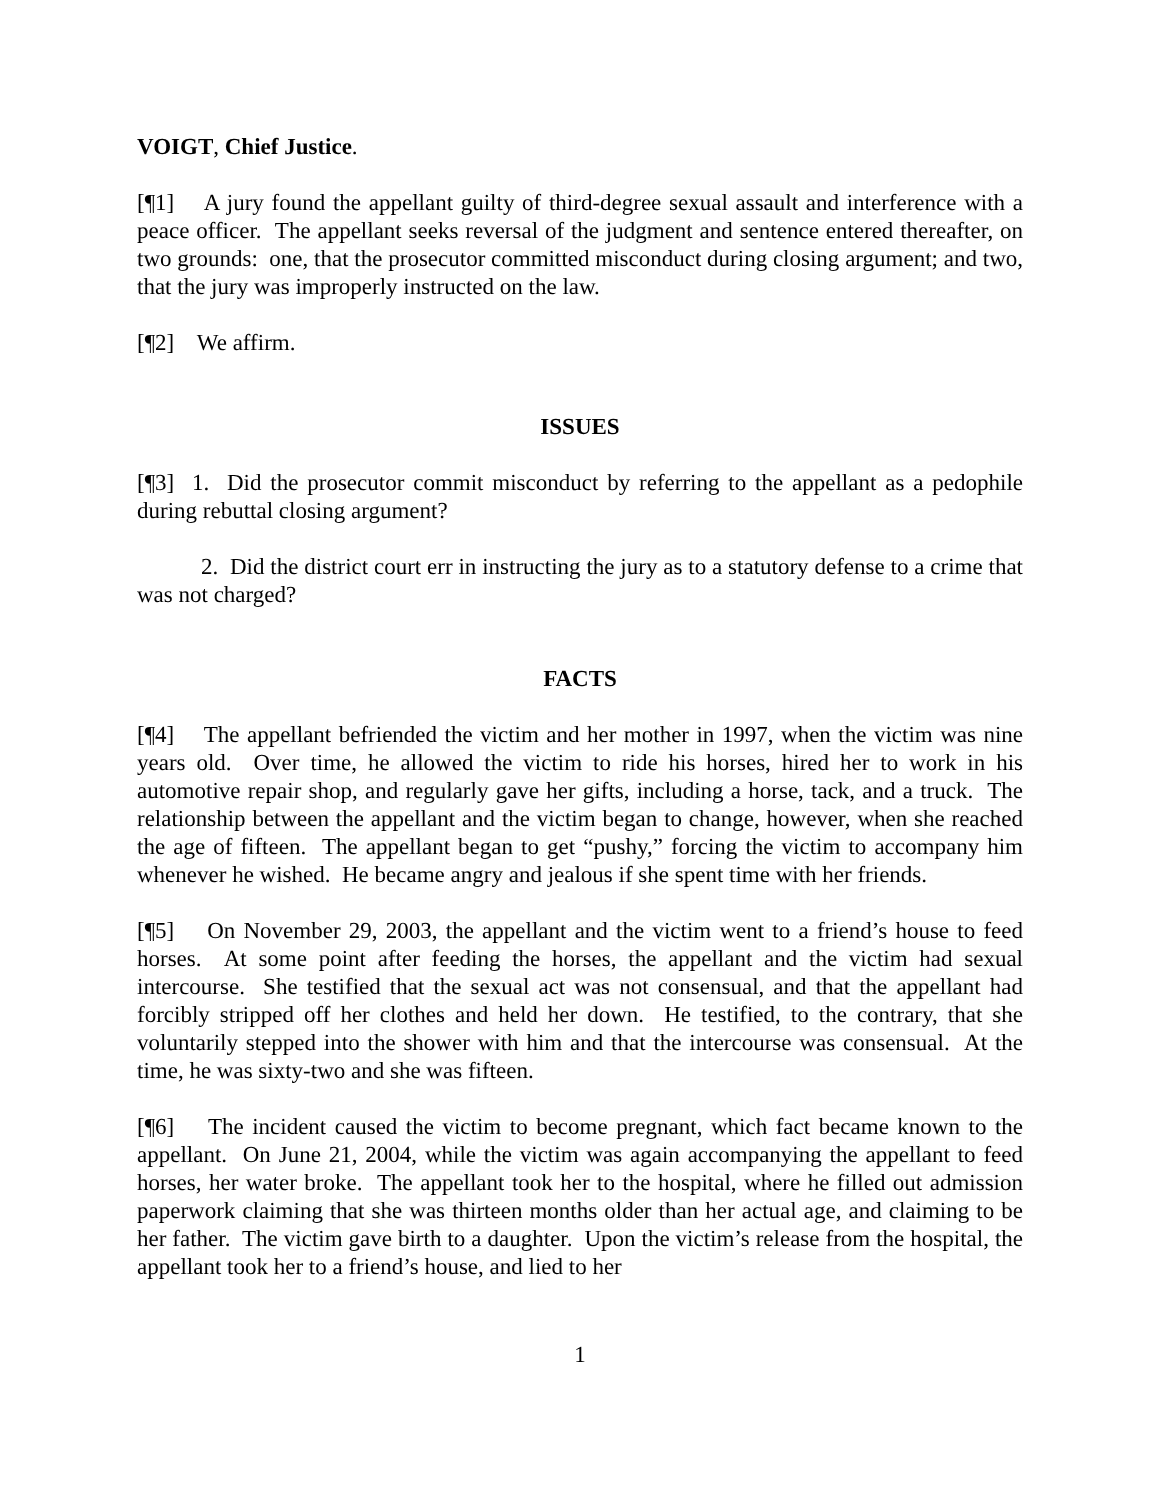VOIGT, Chief Justice.
[¶1] A jury found the appellant guilty of third-degree sexual assault and interference with a peace officer. The appellant seeks reversal of the judgment and sentence entered thereafter, on two grounds: one, that the prosecutor committed misconduct during closing argument; and two, that the jury was improperly instructed on the law.
[¶2] We affirm.
ISSUES
[¶3] 1. Did the prosecutor commit misconduct by referring to the appellant as a pedophile during rebuttal closing argument?
2. Did the district court err in instructing the jury as to a statutory defense to a crime that was not charged?
FACTS
[¶4] The appellant befriended the victim and her mother in 1997, when the victim was nine years old. Over time, he allowed the victim to ride his horses, hired her to work in his automotive repair shop, and regularly gave her gifts, including a horse, tack, and a truck. The relationship between the appellant and the victim began to change, however, when she reached the age of fifteen. The appellant began to get “pushy,” forcing the victim to accompany him whenever he wished. He became angry and jealous if she spent time with her friends.
[¶5] On November 29, 2003, the appellant and the victim went to a friend’s house to feed horses. At some point after feeding the horses, the appellant and the victim had sexual intercourse. She testified that the sexual act was not consensual, and that the appellant had forcibly stripped off her clothes and held her down. He testified, to the contrary, that she voluntarily stepped into the shower with him and that the intercourse was consensual. At the time, he was sixty-two and she was fifteen.
[¶6] The incident caused the victim to become pregnant, which fact became known to the appellant. On June 21, 2004, while the victim was again accompanying the appellant to feed horses, her water broke. The appellant took her to the hospital, where he filled out admission paperwork claiming that she was thirteen months older than her actual age, and claiming to be her father. The victim gave birth to a daughter. Upon the victim’s release from the hospital, the appellant took her to a friend’s house, and lied to her
1